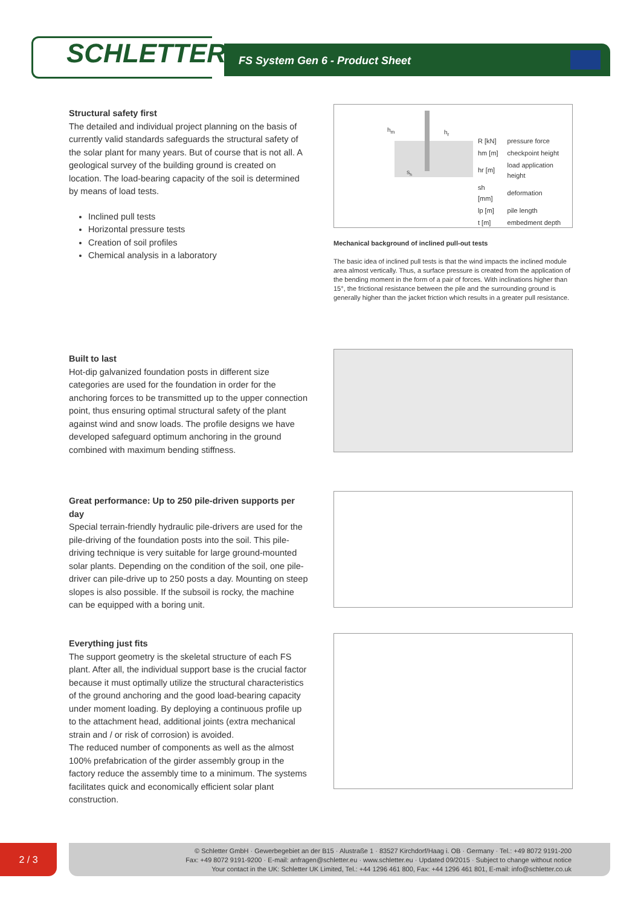SCHLETTER
FS System Gen 6 - Product Sheet
Structural safety first
The detailed and individual project planning on the basis of currently valid standards safeguards the structural safety of the solar plant for many years. But of course that is not all. A geological survey of the building ground is created on location. The load-bearing capacity of the soil is determined by means of load tests.
Inclined pull tests
Horizontal pressure tests
Creation of soil profiles
Chemical analysis in a laboratory
h<sub>m</sub> h<sub>r</sub>
S<sub>h</sub>
| R [kN] | pressure force |
| hm [m] | checkpoint height |
| hr [m] | load application height |
| sh [mm] | deformation |
| lp [m] | pile length |
| t [m] | embedment depth |
Mechanical background of inclined pull-out tests
The basic idea of inclined pull tests is that the wind impacts the inclined module area almost vertically. Thus, a surface pressure is created from the application of the bending moment in the form of a pair of forces. With inclinations higher than 15°, the frictional resistance between the pile and the surrounding ground is generally higher than the jacket friction which results in a greater pull resistance.
Built to last
Hot-dip galvanized foundation posts in different size categories are used for the foundation in order for the anchoring forces to be transmitted up to the upper connection point, thus ensuring optimal structural safety of the plant against wind and snow loads. The profile designs we have developed safeguard optimum anchoring in the ground combined with maximum bending stiffness.
Great performance: Up to 250 pile-driven supports per day
Special terrain-friendly hydraulic pile-drivers are used for the pile-driving of the foundation posts into the soil. This pile-driving technique is very suitable for large ground-mounted solar plants. Depending on the condition of the soil, one pile-driver can pile-drive up to 250 posts a day. Mounting on steep slopes is also possible. If the subsoil is rocky, the machine can be equipped with a boring unit.
Everything just fits
The support geometry is the skeletal structure of each FS plant. After all, the individual support base is the crucial factor because it must optimally utilize the structural characteristics of the ground anchoring and the good load-bearing capacity under moment loading. By deploying a continuous profile up to the attachment head, additional joints (extra mechanical strain and / or risk of corrosion) is avoided.
The reduced number of components as well as the almost 100% prefabrication of the girder assembly group in the factory reduce the assembly time to a minimum. The systems facilitates quick and economically efficient solar plant construction.
2 / 3
© Schletter GmbH · Gewerbegebiet an der B15 · Alustraße 1 · 83527 Kirchdorf/Haag i. OB · Germany · Tel.: +49 8072 9191-200
Fax: +49 8072 9191-9200 · E-mail: anfragen@schletter.eu · www.schletter.eu · Updated 09/2015 · Subject to change without notice
Your contact in the UK: Schletter UK Limited, Tel.: +44 1296 461 800, Fax: +44 1296 461 801, E-mail: info@schletter.co.uk